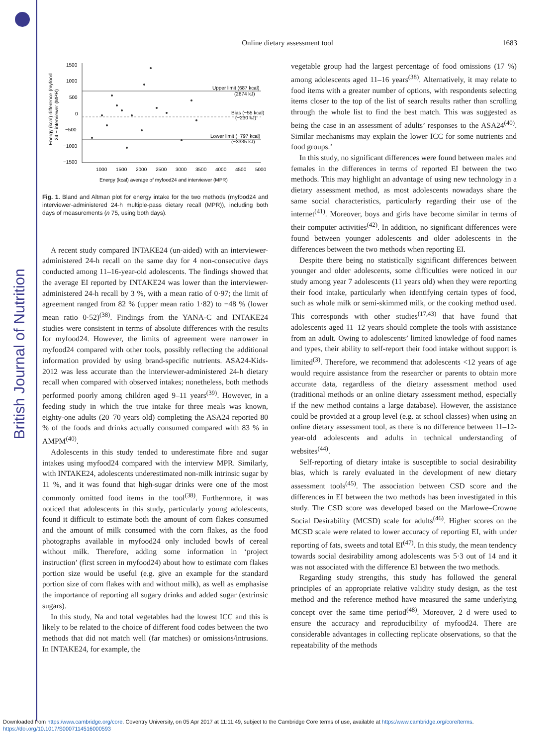British Journal of Nutrition
Online dietary assessment tool 1683
Energy (kcal) difference (myfood
24 − interviewer (MPR)
1500
1000
500
0
−500
−1000
−1500
Upper limit (687 kcal)
(2874 kJ)
Bias (−55 kcal)
(−230 kJ)
Lower limit (−797 kcal)
(−3335 kJ)
1000
1500
2000
2500
3000
3500
4000
4500
5000
Energy (kcal) average of myfood24 and interviewer (MPR)
Fig. 1. Bland and Altman plot for energy intake for the two methods (myfood24 and interviewer-administered 24-h multiple-pass dietary recall (MPR)), including both days of measurements (n 75, using both days).
A recent study compared INTAKE24 (un-aided) with an interviewer-administered 24-h recall on the same day for 4 non-consecutive days conducted among 11–16-year-old adolescents. The findings showed that the average EI reported by INTAKE24 was lower than the interviewer-administered 24-h recall by 3 %, with a mean ratio of 0·97; the limit of agreement ranged from 82 % (upper mean ratio 1·82) to −48 % (lower mean ratio 0·52)<sup>(38)</sup>. Findings from the YANA-C and INTAKE24 studies were consistent in terms of absolute differences with the results for myfood24. However, the limits of agreement were narrower in myfood24 compared with other tools, possibly reflecting the additional information provided by using brand-specific nutrients. ASA24-Kids-2012 was less accurate than the interviewer-administered 24-h dietary recall when compared with observed intakes; nonetheless, both methods performed poorly among children aged 9–11 years<sup>(39)</sup>. However, in a feeding study in which the true intake for three meals was known, eighty-one adults (20–70 years old) completing the ASA24 reported 80 % of the foods and drinks actually consumed compared with 83 % in AMPM<sup>(40)</sup>.
Adolescents in this study tended to underestimate fibre and sugar intakes using myfood24 compared with the interview MPR. Similarly, with INTAKE24, adolescents underestimated non-milk intrinsic sugar by 11 %, and it was found that high-sugar drinks were one of the most commonly omitted food items in the tool<sup>(38)</sup>. Furthermore, it was noticed that adolescents in this study, particularly young adolescents, found it difficult to estimate both the amount of corn flakes consumed and the amount of milk consumed with the corn flakes, as the food photographs available in myfood24 only included bowls of cereal without milk. Therefore, adding some information in ‘project instruction’ (first screen in myfood24) about how to estimate corn flakes portion size would be useful (e.g. give an example for the standard portion size of corn flakes with and without milk), as well as emphasise the importance of reporting all sugary drinks and added sugar (extrinsic sugars).
In this study, Na and total vegetables had the lowest ICC and this is likely to be related to the choice of different food codes between the two methods that did not match well (far matches) or omissions/intrusions. In INTAKE24, for example, the
vegetable group had the largest percentage of food omissions (17 %) among adolescents aged 11–16 years<sup>(38)</sup>. Alternatively, it may relate to food items with a greater number of options, with respondents selecting items closer to the top of the list of search results rather than scrolling through the whole list to find the best match. This was suggested as being the case in an assessment of adults’ responses to the ASA24<sup>(40)</sup>. Similar mechanisms may explain the lower ICC for some nutrients and food groups.’
In this study, no significant differences were found between males and females in the differences in terms of reported EI between the two methods. This may highlight an advantage of using new technology in a dietary assessment method, as most adolescents nowadays share the same social characteristics, particularly regarding their use of the internet<sup>(41)</sup>. Moreover, boys and girls have become similar in terms of their computer activities<sup>(42)</sup>. In addition, no significant differences were found between younger adolescents and older adolescents in the differences between the two methods when reporting EI.
Despite there being no statistically significant differences between younger and older adolescents, some difficulties were noticed in our study among year 7 adolescents (11 years old) when they were reporting their food intake, particularly when identifying certain types of food, such as whole milk or semi-skimmed milk, or the cooking method used. This corresponds with other studies<sup>(17,43)</sup> that have found that adolescents aged 11–12 years should complete the tools with assistance from an adult. Owing to adolescents’ limited knowledge of food names and types, their ability to self-report their food intake without support is limited<sup>(3)</sup>. Therefore, we recommend that adolescents <12 years of age would require assistance from the researcher or parents to obtain more accurate data, regardless of the dietary assessment method used (traditional methods or an online dietary assessment method, especially if the new method contains a large database). However, the assistance could be provided at a group level (e.g. at school classes) when using an online dietary assessment tool, as there is no difference between 11–12-year-old adolescents and adults in technical understanding of websites<sup>(44)</sup>.
Self-reporting of dietary intake is susceptible to social desirability bias, which is rarely evaluated in the development of new dietary assessment tools<sup>(45)</sup>. The association between CSD score and the differences in EI between the two methods has been investigated in this study. The CSD score was developed based on the Marlowe–Crowne Social Desirability (MCSD) scale for adults<sup>(46)</sup>. Higher scores on the MCSD scale were related to lower accuracy of reporting EI, with under reporting of fats, sweets and total EI<sup>(47)</sup>. In this study, the mean tendency towards social desirability among adolescents was 5·3 out of 14 and it was not associated with the difference EI between the two methods.
Regarding study strengths, this study has followed the general principles of an appropriate relative validity study design, as the test method and the reference method have measured the same underlying concept over the same time period<sup>(48)</sup>. Moreover, 2 d were used to ensure the accuracy and reproducibility of myfood24. There are considerable advantages in collecting replicate observations, so that the repeatability of the methods
Downloaded from https:/www.cambridge.org/core. Coventry University, on 05 Apr 2017 at 11:11:49, subject to the Cambridge Core terms of use, available at https:/www.cambridge.org/core/terms.
https://doi.org/10.1017/S0007114516000593